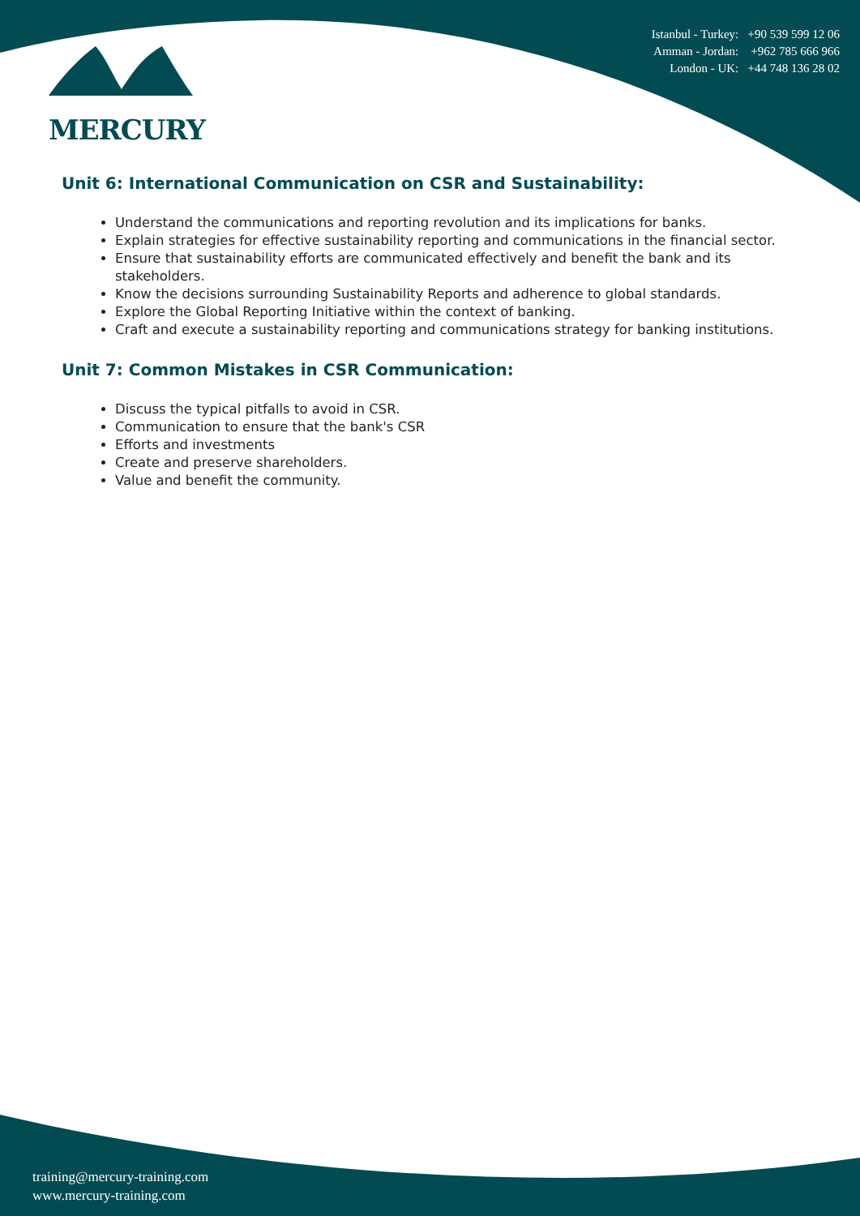MERCURY
Istanbul - Turkey: +90 539 599 12 06
Amman - Jordan: +962 785 666 966
London - UK: +44 748 136 28 02
Unit 6: International Communication on CSR and Sustainability:
Understand the communications and reporting revolution and its implications for banks.
Explain strategies for effective sustainability reporting and communications in the financial sector.
Ensure that sustainability efforts are communicated effectively and benefit the bank and its stakeholders.
Know the decisions surrounding Sustainability Reports and adherence to global standards.
Explore the Global Reporting Initiative within the context of banking.
Craft and execute a sustainability reporting and communications strategy for banking institutions.
Unit 7: Common Mistakes in CSR Communication:
Discuss the typical pitfalls to avoid in CSR.
Communication to ensure that the bank's CSR
Efforts and investments
Create and preserve shareholders.
Value and benefit the community.
training@mercury-training.com
www.mercury-training.com